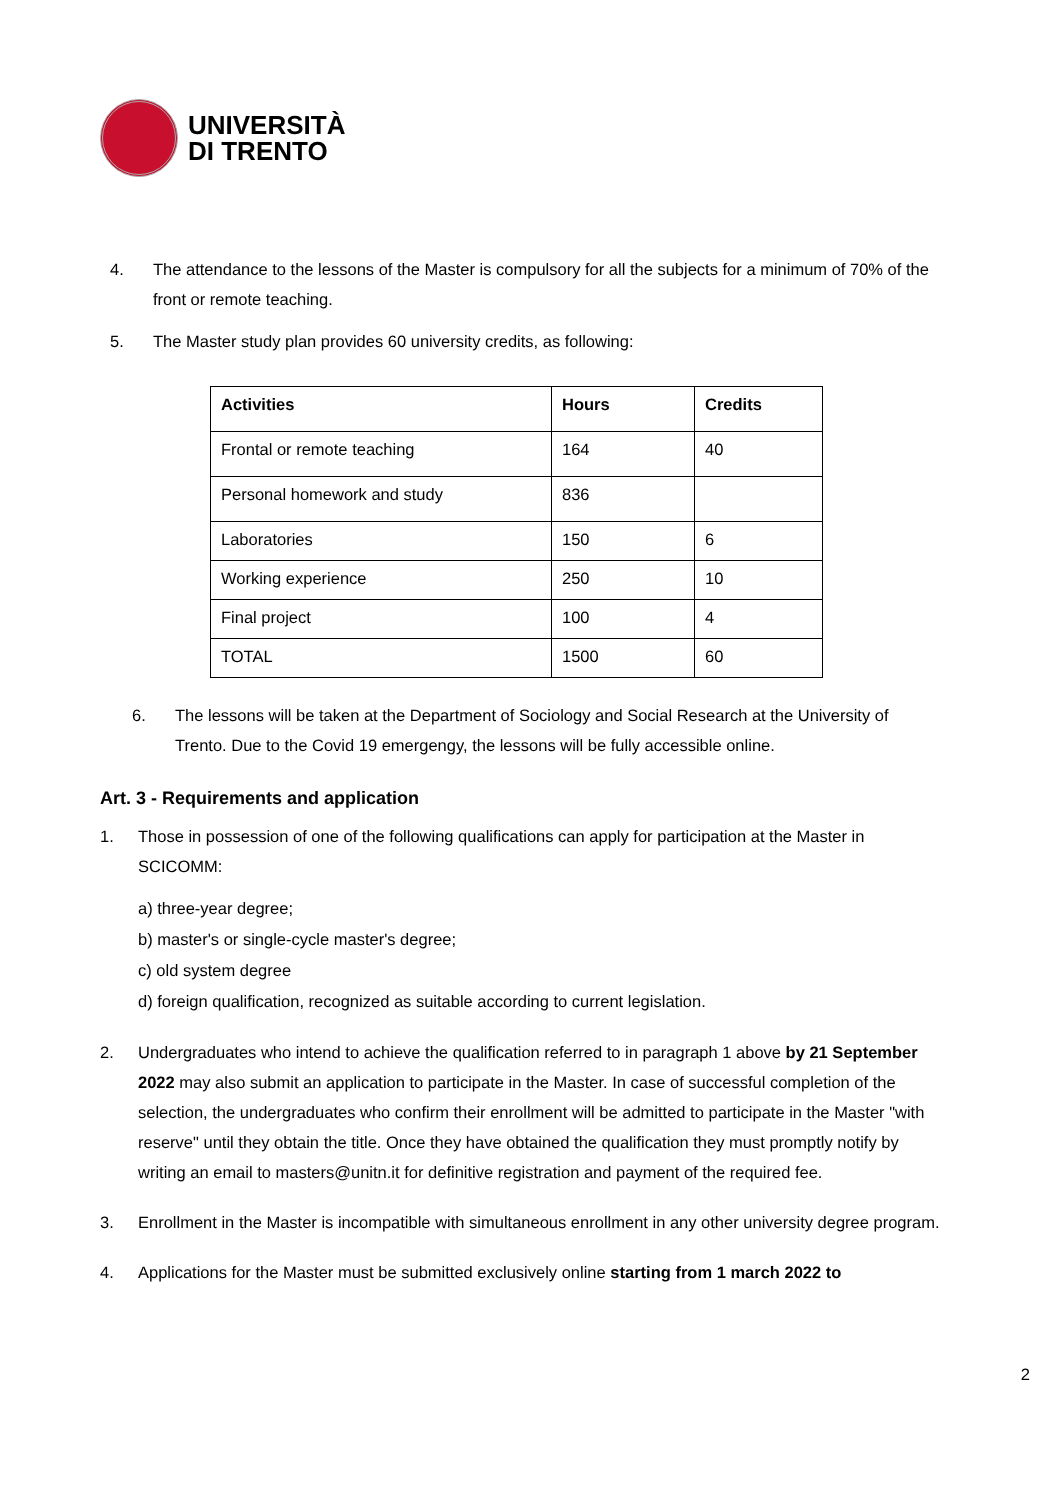UNIVERSITÀ
DI TRENTO
4. The attendance to the lessons of the Master is compulsory for all the subjects for a minimum of 70% of the front or remote teaching.
5. The Master study plan provides 60 university credits, as following:
| Activities | Hours | Credits |
| --- | --- | --- |
| Frontal or remote teaching | 164 | 40 |
| Personal homework and study | 836 | |
| Laboratories | 150 | 6 |
| Working experience | 250 | 10 |
| Final project | 100 | 4 |
| TOTAL | 1500 | 60 |
6. The lessons will be taken at the Department of Sociology and Social Research at the University of Trento. Due to the Covid 19 emergengy, the lessons will be fully accessible online.
Art. 3 - Requirements and application
1. Those in possession of one of the following qualifications can apply for participation at the Master in SCICOMM:
a) three-year degree;
b) master's or single-cycle master's degree;
c) old system degree
d) foreign qualification, recognized as suitable according to current legislation.
2. Undergraduates who intend to achieve the qualification referred to in paragraph 1 above by 21 September 2022 may also submit an application to participate in the Master. In case of successful completion of the selection, the undergraduates who confirm their enrollment will be admitted to participate in the Master "with reserve" until they obtain the title. Once they have obtained the qualification they must promptly notify by writing an email to masters@unitn.it for definitive registration and payment of the required fee.
3. Enrollment in the Master is incompatible with simultaneous enrollment in any other university degree program.
4. Applications for the Master must be submitted exclusively online starting from 1 march 2022 to
2